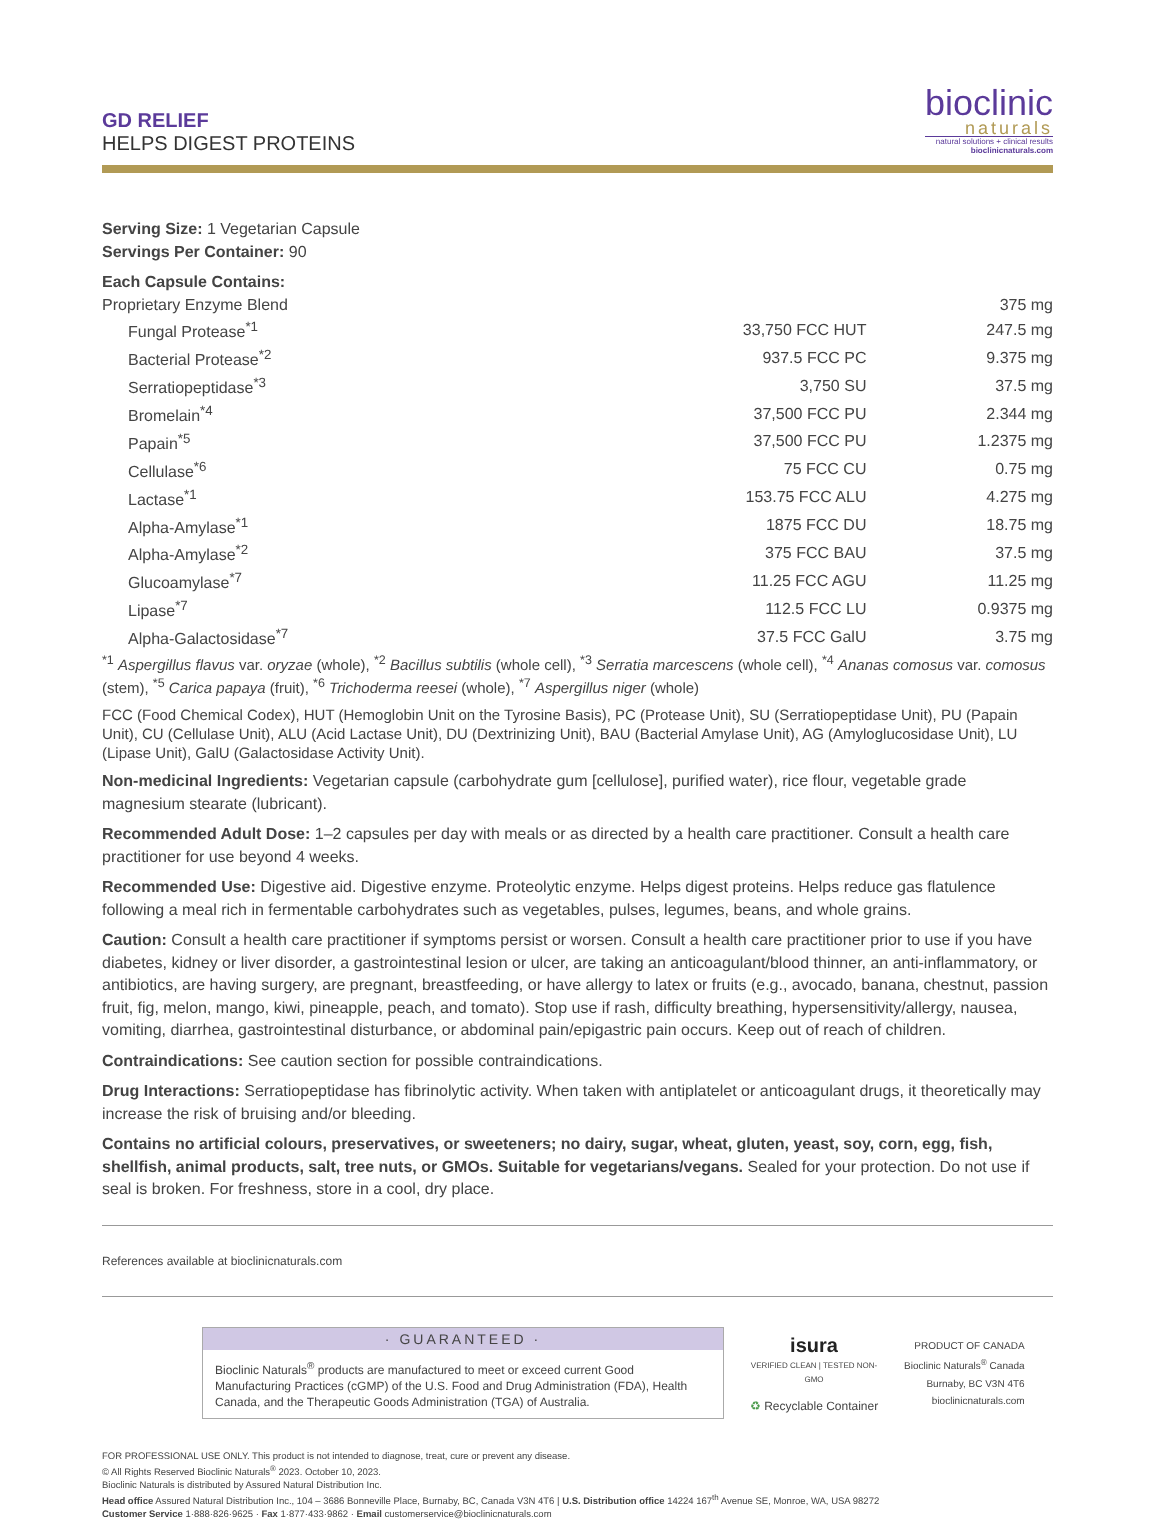GD RELIEF
HELPS DIGEST PROTEINS
bioclinic
naturals
natural solutions + clinical results
bioclinicnaturals.com
Serving Size: 1 Vegetarian Capsule
Servings Per Container: 90
Each Capsule Contains:
| Proprietary Enzyme Blend | | 375 mg |
| Fungal Protease<sup>*1</sup> | 33,750 FCC HUT | 247.5 mg |
| Bacterial Protease<sup>*2</sup> | 937.5 FCC PC | 9.375 mg |
| Serratiopeptidase<sup>*3</sup> | 3,750 SU | 37.5 mg |
| Bromelain<sup>*4</sup> | 37,500 FCC PU | 2.344 mg |
| Papain<sup>*5</sup> | 37,500 FCC PU | 1.2375 mg |
| Cellulase<sup>*6</sup> | 75 FCC CU | 0.75 mg |
| Lactase<sup>*1</sup> | 153.75 FCC ALU | 4.275 mg |
| Alpha-Amylase<sup>*1</sup> | 1875 FCC DU | 18.75 mg |
| Alpha-Amylase<sup>*2</sup> | 375 FCC BAU | 37.5 mg |
| Glucoamylase<sup>*7</sup> | 11.25 FCC AGU | 11.25 mg |
| Lipase<sup>*7</sup> | 112.5 FCC LU | 0.9375 mg |
| Alpha-Galactosidase<sup>*7</sup> | 37.5 FCC GalU | 3.75 mg |
<sup>*1</sup> Aspergillus flavus var. oryzae (whole), <sup>*2</sup> Bacillus subtilis (whole cell), <sup>*3</sup> Serratia marcescens (whole cell), <sup>*4</sup> Ananas comosus var. comosus (stem), <sup>*5</sup> Carica papaya (fruit), <sup>*6</sup> Trichoderma reesei (whole), <sup>*7</sup> Aspergillus niger (whole)
FCC (Food Chemical Codex), HUT (Hemoglobin Unit on the Tyrosine Basis), PC (Protease Unit), SU (Serratiopeptidase Unit), PU (Papain Unit), CU (Cellulase Unit), ALU (Acid Lactase Unit), DU (Dextrinizing Unit), BAU (Bacterial Amylase Unit), AG (Amyloglucosidase Unit), LU (Lipase Unit), GalU (Galactosidase Activity Unit).
Non-medicinal Ingredients: Vegetarian capsule (carbohydrate gum [cellulose], purified water), rice flour, vegetable grade magnesium stearate (lubricant).
Recommended Adult Dose: 1–2 capsules per day with meals or as directed by a health care practitioner. Consult a health care practitioner for use beyond 4 weeks.
Recommended Use: Digestive aid. Digestive enzyme. Proteolytic enzyme. Helps digest proteins. Helps reduce gas flatulence following a meal rich in fermentable carbohydrates such as vegetables, pulses, legumes, beans, and whole grains.
Caution: Consult a health care practitioner if symptoms persist or worsen. Consult a health care practitioner prior to use if you have diabetes, kidney or liver disorder, a gastrointestinal lesion or ulcer, are taking an anticoagulant/blood thinner, an anti-inflammatory, or antibiotics, are having surgery, are pregnant, breastfeeding, or have allergy to latex or fruits (e.g., avocado, banana, chestnut, passion fruit, fig, melon, mango, kiwi, pineapple, peach, and tomato). Stop use if rash, difficulty breathing, hypersensitivity/allergy, nausea, vomiting, diarrhea, gastrointestinal disturbance, or abdominal pain/epigastric pain occurs. Keep out of reach of children.
Contraindications: See caution section for possible contraindications.
Drug Interactions: Serratiopeptidase has fibrinolytic activity. When taken with antiplatelet or anticoagulant drugs, it theoretically may increase the risk of bruising and/or bleeding.
Contains no artificial colours, preservatives, or sweeteners; no dairy, sugar, wheat, gluten, yeast, soy, corn, egg, fish, shellfish, animal products, salt, tree nuts, or GMOs. Suitable for vegetarians/vegans. Sealed for your protection. Do not use if seal is broken. For freshness, store in a cool, dry place.
References available at bioclinicnaturals.com
· GUARANTEED ·
Bioclinic Naturals<sup>®</sup> products are manufactured to meet or exceed current Good Manufacturing Practices (cGMP) of the U.S. Food and Drug Administration (FDA), Health Canada, and the Therapeutic Goods Administration (TGA) of Australia.
isura
VERIFIED CLEAN | TESTED NON-GMO
♻ Recyclable Container
PRODUCT OF CANADA
Bioclinic Naturals<sup>®</sup> Canada
Burnaby, BC V3N 4T6
bioclinicnaturals.com
FOR PROFESSIONAL USE ONLY. This product is not intended to diagnose, treat, cure or prevent any disease.
© All Rights Reserved Bioclinic Naturals<sup>®</sup> 2023. October 10, 2023.
Bioclinic Naturals is distributed by Assured Natural Distribution Inc.
Head office Assured Natural Distribution Inc., 104 – 3686 Bonneville Place, Burnaby, BC, Canada V3N 4T6 | U.S. Distribution office 14224 167<sup>th</sup> Avenue SE, Monroe, WA, USA 98272
Customer Service 1·888·826·9625 · Fax 1·877·433·9862 · Email customerservice@bioclinicnaturals.com